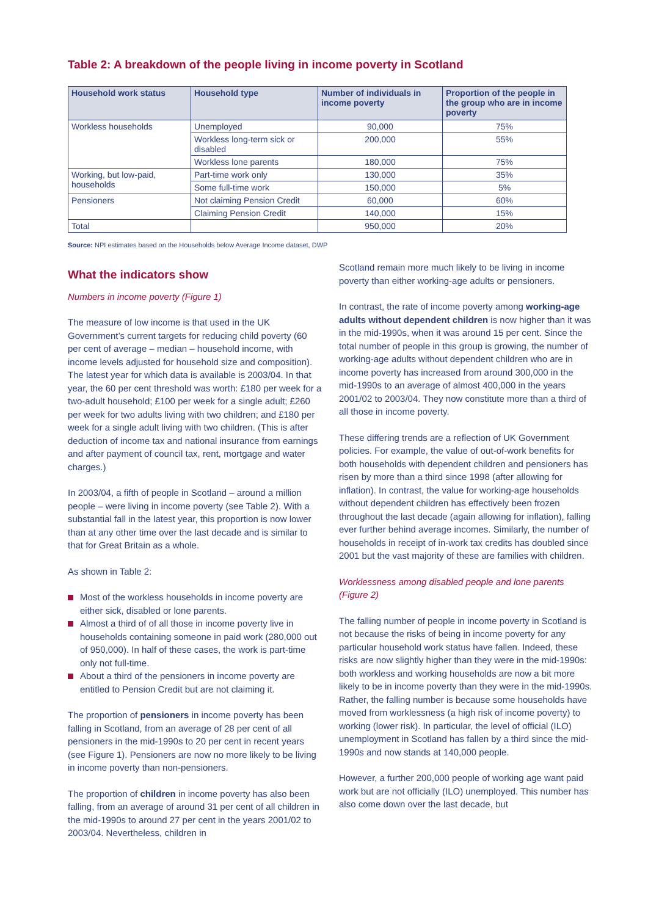Table 2: A breakdown of the people living in income poverty in Scotland
| Household work status | Household type | Number of individuals in income poverty | Proportion of the people in the group who are in income poverty |
| --- | --- | --- | --- |
| Workless households | Unemployed | 90,000 | 75% |
| | Workless long-term sick or disabled | 200,000 | 55% |
| | Workless lone parents | 180,000 | 75% |
| Working, but low-paid, households | Part-time work only | 130,000 | 35% |
| | Some full-time work | 150,000 | 5% |
| Pensioners | Not claiming Pension Credit | 60,000 | 60% |
| | Claiming Pension Credit | 140,000 | 15% |
| Total | | 950,000 | 20% |
Source: NPI estimates based on the Households below Average Income dataset, DWP
What the indicators show
Numbers in income poverty (Figure 1)
The measure of low income is that used in the UK Government’s current targets for reducing child poverty (60 per cent of average – median – household income, with income levels adjusted for household size and composition). The latest year for which data is available is 2003/04. In that year, the 60 per cent threshold was worth: £180 per week for a two-adult household; £100 per week for a single adult; £260 per week for two adults living with two children; and £180 per week for a single adult living with two children. (This is after deduction of income tax and national insurance from earnings and after payment of council tax, rent, mortgage and water charges.)
In 2003/04, a fifth of people in Scotland – around a million people – were living in income poverty (see Table 2). With a substantial fall in the latest year, this proportion is now lower than at any other time over the last decade and is similar to that for Great Britain as a whole.
As shown in Table 2:
Most of the workless households in income poverty are either sick, disabled or lone parents.
Almost a third of of all those in income poverty live in households containing someone in paid work (280,000 out of 950,000). In half of these cases, the work is part-time only not full-time.
About a third of the pensioners in income poverty are entitled to Pension Credit but are not claiming it.
The proportion of pensioners in income poverty has been falling in Scotland, from an average of 28 per cent of all pensioners in the mid-1990s to 20 per cent in recent years (see Figure 1). Pensioners are now no more likely to be living in income poverty than non-pensioners.
The proportion of children in income poverty has also been falling, from an average of around 31 per cent of all children in the mid-1990s to around 27 per cent in the years 2001/02 to 2003/04. Nevertheless, children in
Scotland remain more much likely to be living in income poverty than either working-age adults or pensioners.
In contrast, the rate of income poverty among working-age adults without dependent children is now higher than it was in the mid-1990s, when it was around 15 per cent. Since the total number of people in this group is growing, the number of working-age adults without dependent children who are in income poverty has increased from around 300,000 in the mid-1990s to an average of almost 400,000 in the years 2001/02 to 2003/04. They now constitute more than a third of all those in income poverty.
These differing trends are a reflection of UK Government policies. For example, the value of out-of-work benefits for both households with dependent children and pensioners has risen by more than a third since 1998 (after allowing for inflation). In contrast, the value for working-age households without dependent children has effectively been frozen throughout the last decade (again allowing for inflation), falling ever further behind average incomes. Similarly, the number of households in receipt of in-work tax credits has doubled since 2001 but the vast majority of these are families with children.
Worklessness among disabled people and lone parents (Figure 2)
The falling number of people in income poverty in Scotland is not because the risks of being in income poverty for any particular household work status have fallen. Indeed, these risks are now slightly higher than they were in the mid-1990s: both workless and working households are now a bit more likely to be in income poverty than they were in the mid-1990s. Rather, the falling number is because some households have moved from worklessness (a high risk of income poverty) to working (lower risk). In particular, the level of official (ILO) unemployment in Scotland has fallen by a third since the mid-1990s and now stands at 140,000 people.
However, a further 200,000 people of working age want paid work but are not officially (ILO) unemployed. This number has also come down over the last decade, but